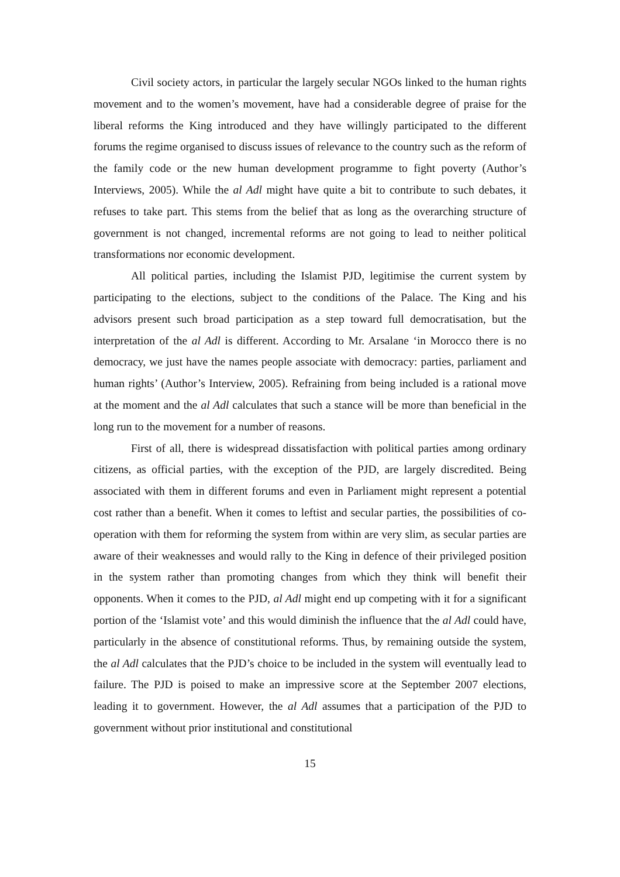Civil society actors, in particular the largely secular NGOs linked to the human rights movement and to the women’s movement, have had a considerable degree of praise for the liberal reforms the King introduced and they have willingly participated to the different forums the regime organised to discuss issues of relevance to the country such as the reform of the family code or the new human development programme to fight poverty (Author’s Interviews, 2005). While the al Adl might have quite a bit to contribute to such debates, it refuses to take part. This stems from the belief that as long as the overarching structure of government is not changed, incremental reforms are not going to lead to neither political transformations nor economic development.
All political parties, including the Islamist PJD, legitimise the current system by participating to the elections, subject to the conditions of the Palace. The King and his advisors present such broad participation as a step toward full democratisation, but the interpretation of the al Adl is different. According to Mr. Arsalane ‘in Morocco there is no democracy, we just have the names people associate with democracy: parties, parliament and human rights’ (Author’s Interview, 2005). Refraining from being included is a rational move at the moment and the al Adl calculates that such a stance will be more than beneficial in the long run to the movement for a number of reasons.
First of all, there is widespread dissatisfaction with political parties among ordinary citizens, as official parties, with the exception of the PJD, are largely discredited. Being associated with them in different forums and even in Parliament might represent a potential cost rather than a benefit. When it comes to leftist and secular parties, the possibilities of co-operation with them for reforming the system from within are very slim, as secular parties are aware of their weaknesses and would rally to the King in defence of their privileged position in the system rather than promoting changes from which they think will benefit their opponents. When it comes to the PJD, al Adl might end up competing with it for a significant portion of the ‘Islamist vote’ and this would diminish the influence that the al Adl could have, particularly in the absence of constitutional reforms. Thus, by remaining outside the system, the al Adl calculates that the PJD’s choice to be included in the system will eventually lead to failure. The PJD is poised to make an impressive score at the September 2007 elections, leading it to government. However, the al Adl assumes that a participation of the PJD to government without prior institutional and constitutional
15